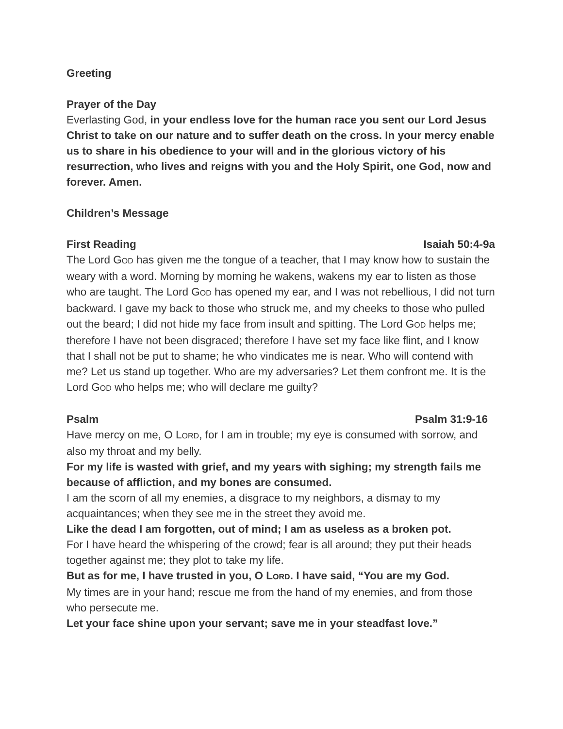Greeting
Prayer of the Day
Everlasting God, in your endless love for the human race you sent our Lord Jesus Christ to take on our nature and to suffer death on the cross. In your mercy enable us to share in his obedience to your will and in the glorious victory of his resurrection, who lives and reigns with you and the Holy Spirit, one God, now and forever. Amen.
Children’s Message
First Reading Isaiah 50:4-9a
The Lord GOD has given me the tongue of a teacher, that I may know how to sustain the weary with a word. Morning by morning he wakens, wakens my ear to listen as those who are taught. The Lord GOD has opened my ear, and I was not rebellious, I did not turn backward. I gave my back to those who struck me, and my cheeks to those who pulled out the beard; I did not hide my face from insult and spitting. The Lord GOD helps me; therefore I have not been disgraced; therefore I have set my face like flint, and I know that I shall not be put to shame; he who vindicates me is near. Who will contend with me? Let us stand up together. Who are my adversaries? Let them confront me. It is the Lord GOD who helps me; who will declare me guilty?
Psalm Psalm 31:9-16
Have mercy on me, O LORD, for I am in trouble; my eye is consumed with sorrow, and also my throat and my belly.
For my life is wasted with grief, and my years with sighing; my strength fails me because of affliction, and my bones are consumed.
I am the scorn of all my enemies, a disgrace to my neighbors, a dismay to my acquaintances; when they see me in the street they avoid me.
Like the dead I am forgotten, out of mind; I am as useless as a broken pot.
For I have heard the whispering of the crowd; fear is all around; they put their heads together against me; they plot to take my life.
But as for me, I have trusted in you, O LORD. I have said, “You are my God.
My times are in your hand; rescue me from the hand of my enemies, and from those who persecute me.
Let your face shine upon your servant; save me in your steadfast love.”